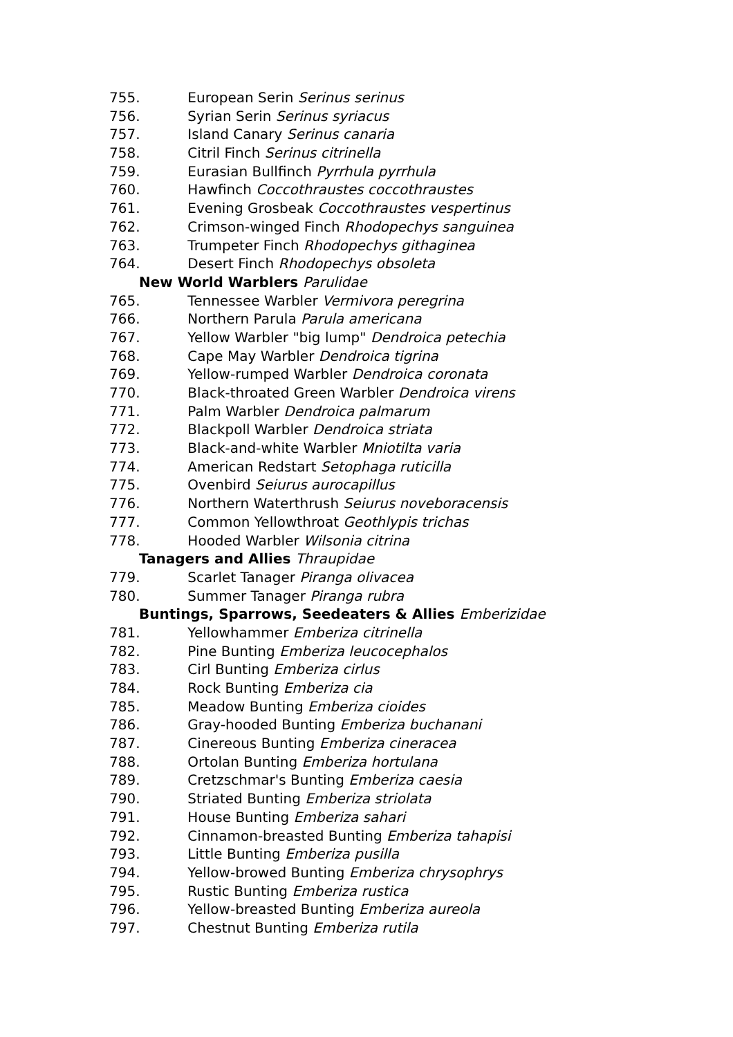755. European Serin Serinus serinus
756. Syrian Serin Serinus syriacus
757. Island Canary Serinus canaria
758. Citril Finch Serinus citrinella
759. Eurasian Bullfinch Pyrrhula pyrrhula
760. Hawfinch Coccothraustes coccothraustes
761. Evening Grosbeak Coccothraustes vespertinus
762. Crimson-winged Finch Rhodopechys sanguinea
763. Trumpeter Finch Rhodopechys githaginea
764. Desert Finch Rhodopechys obsoleta
New World Warblers Parulidae
765. Tennessee Warbler Vermivora peregrina
766. Northern Parula Parula americana
767. Yellow Warbler "big lump" Dendroica petechia
768. Cape May Warbler Dendroica tigrina
769. Yellow-rumped Warbler Dendroica coronata
770. Black-throated Green Warbler Dendroica virens
771. Palm Warbler Dendroica palmarum
772. Blackpoll Warbler Dendroica striata
773. Black-and-white Warbler Mniotilta varia
774. American Redstart Setophaga ruticilla
775. Ovenbird Seiurus aurocapillus
776. Northern Waterthrush Seiurus noveboracensis
777. Common Yellowthroat Geothlypis trichas
778. Hooded Warbler Wilsonia citrina
Tanagers and Allies Thraupidae
779. Scarlet Tanager Piranga olivacea
780. Summer Tanager Piranga rubra
Buntings, Sparrows, Seedeaters & Allies Emberizidae
781. Yellowhammer Emberiza citrinella
782. Pine Bunting Emberiza leucocephalos
783. Cirl Bunting Emberiza cirlus
784. Rock Bunting Emberiza cia
785. Meadow Bunting Emberiza cioides
786. Gray-hooded Bunting Emberiza buchanani
787. Cinereous Bunting Emberiza cineracea
788. Ortolan Bunting Emberiza hortulana
789. Cretzschmar's Bunting Emberiza caesia
790. Striated Bunting Emberiza striolata
791. House Bunting Emberiza sahari
792. Cinnamon-breasted Bunting Emberiza tahapisi
793. Little Bunting Emberiza pusilla
794. Yellow-browed Bunting Emberiza chrysophrys
795. Rustic Bunting Emberiza rustica
796. Yellow-breasted Bunting Emberiza aureola
797. Chestnut Bunting Emberiza rutila